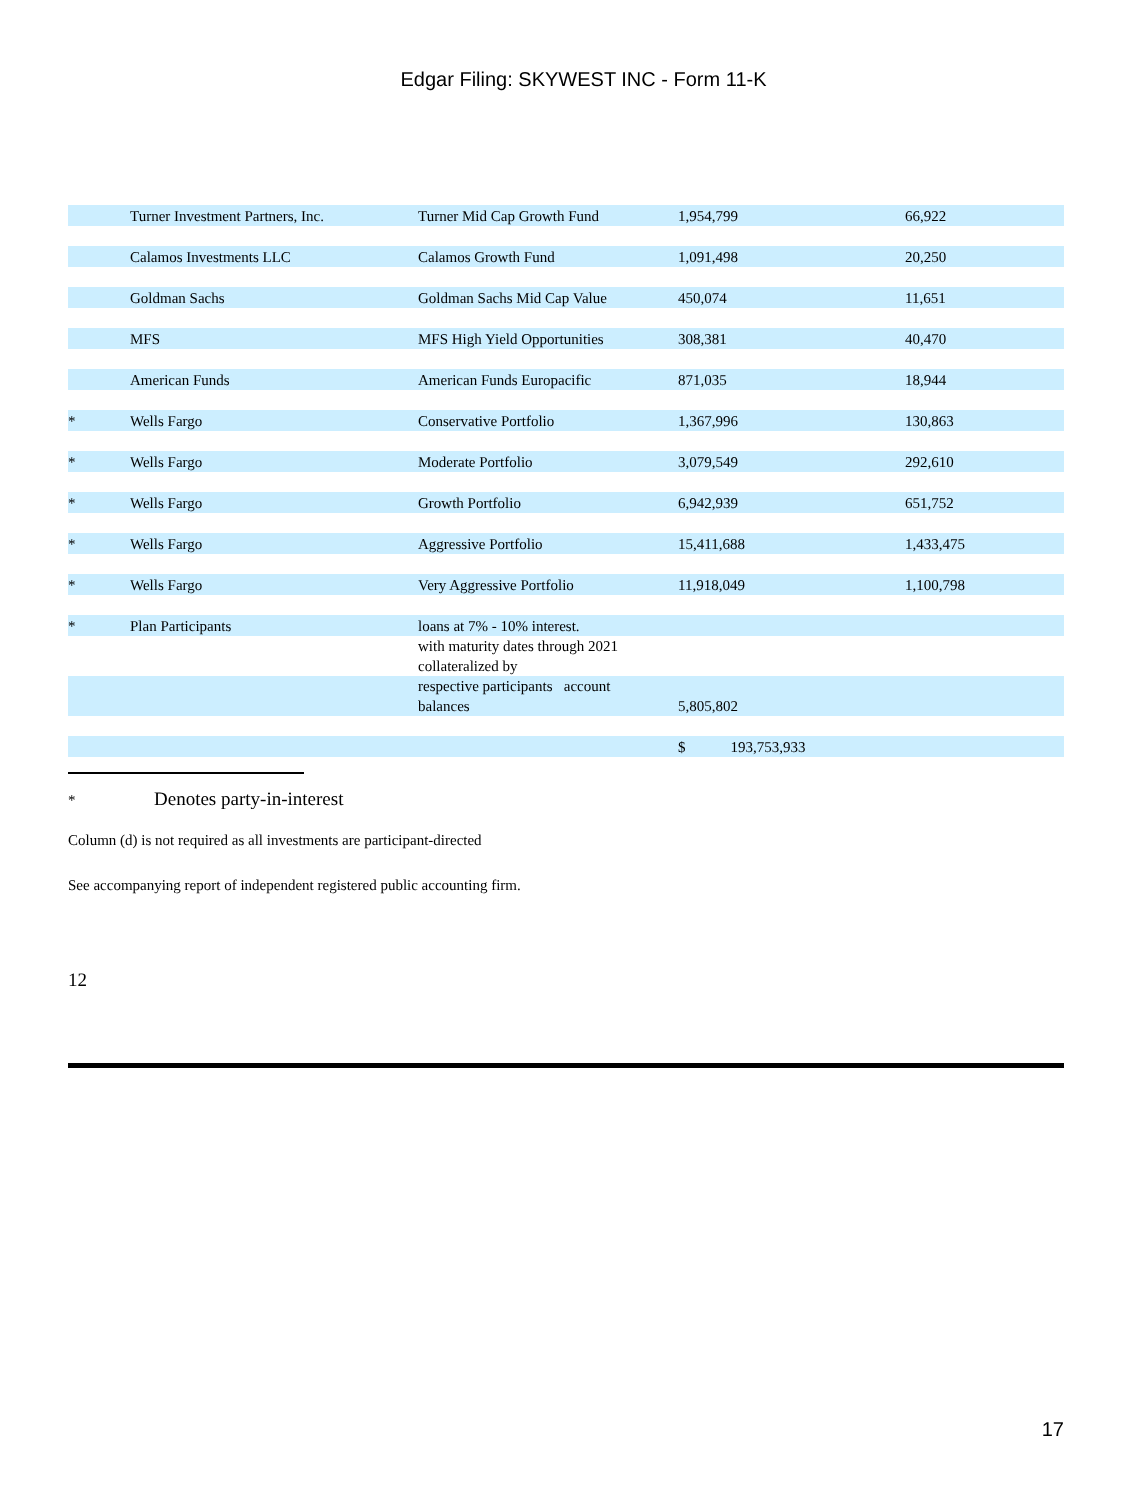Edgar Filing: SKYWEST INC - Form 11-K
| | Turner Investment Partners, Inc. | Turner Mid Cap Growth Fund | 1,954,799 | 66,922 |
| | Calamos Investments LLC | Calamos Growth Fund | 1,091,498 | 20,250 |
| | Goldman Sachs | Goldman Sachs Mid Cap Value | 450,074 | 11,651 |
| | MFS | MFS High Yield Opportunities | 308,381 | 40,470 |
| | American Funds | American Funds Europacific | 871,035 | 18,944 |
| * | Wells Fargo | Conservative Portfolio | 1,367,996 | 130,863 |
| * | Wells Fargo | Moderate Portfolio | 3,079,549 | 292,610 |
| * | Wells Fargo | Growth Portfolio | 6,942,939 | 651,752 |
| * | Wells Fargo | Aggressive Portfolio | 15,411,688 | 1,433,475 |
| * | Wells Fargo | Very Aggressive Portfolio | 11,918,049 | 1,100,798 |
| * | Plan Participants | loans at 7% - 10% interest. | | |
| | | with maturity dates through 2021 collateralized by | | |
| | | respective participants account balances | 5,805,802 | |
| | | | $ 193,753,933 | |
* Denotes party-in-interest
Column (d) is not required as all investments are participant-directed
See accompanying report of independent registered public accounting firm.
12
17